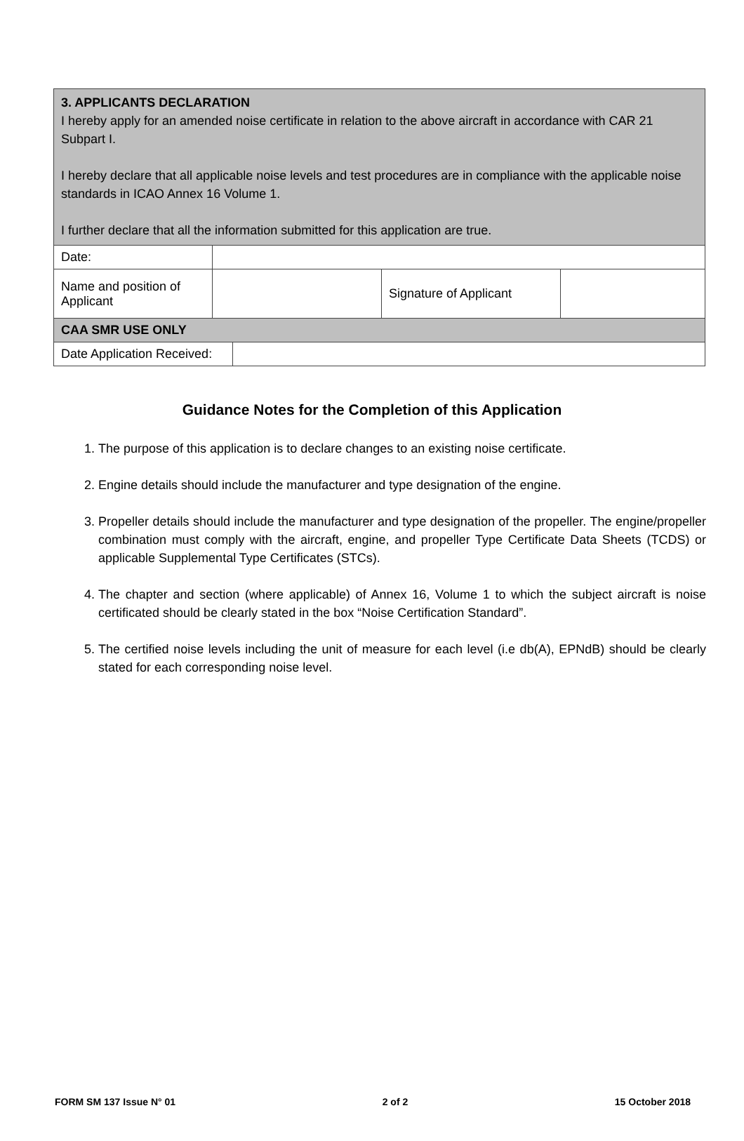| 3. APPLICANTS DECLARATION I hereby apply for an amended noise certificate in relation to the above aircraft in accordance with CAR 21 Subpart I. I hereby declare that all applicable noise levels and test procedures are in compliance with the applicable noise standards in ICAO Annex 16 Volume 1. I further declare that all the information submitted for this application are true. | | | |
| Date: | | | |
| Name and position of Applicant | | Signature of Applicant | |
| CAA SMR USE ONLY | | | |
| Date Application Received: | |
Guidance Notes for the Completion of this Application
1. The purpose of this application is to declare changes to an existing noise certificate.
2. Engine details should include the manufacturer and type designation of the engine.
3. Propeller details should include the manufacturer and type designation of the propeller. The engine/propeller combination must comply with the aircraft, engine, and propeller Type Certificate Data Sheets (TCDS) or applicable Supplemental Type Certificates (STCs).
4. The chapter and section (where applicable) of Annex 16, Volume 1 to which the subject aircraft is noise certificated should be clearly stated in the box “Noise Certification Standard”.
5. The certified noise levels including the unit of measure for each level (i.e db(A), EPNdB) should be clearly stated for each corresponding noise level.
FORM SM 137 Issue N° 01 2 of 2 15 October 2018